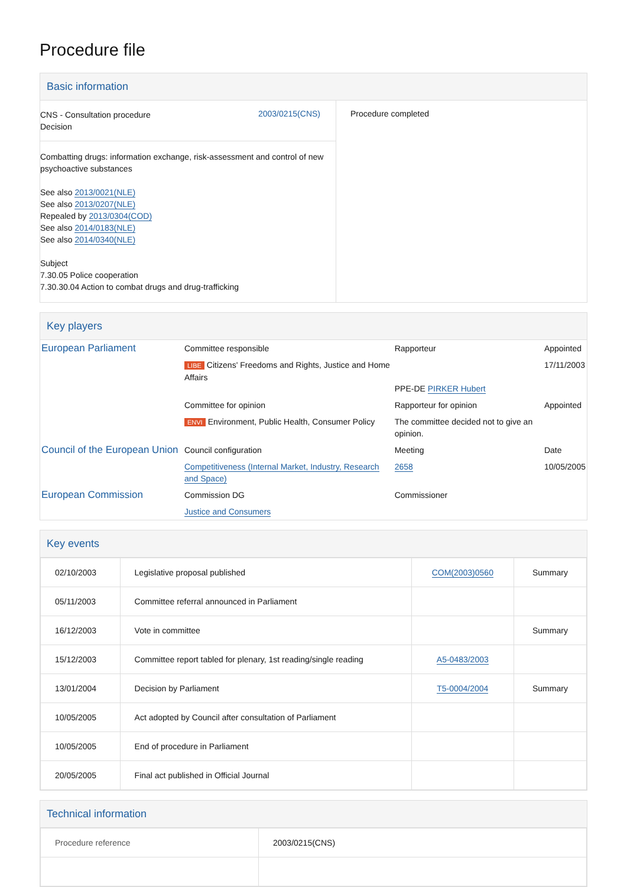Procedure file
Basic information
| / CNS - Consultation procedure Decision / 2003/0215(CNS) / Combatting drugs: information exchange, risk-assessment and control of new psychoactive substances See also 2013/0021(NLE) See also 2013/0207(NLE) Repealed by 2013/0304(COD) See also 2014/0183(NLE) See also 2014/0340(NLE) Subject 7.30.05 Police cooperation 7.30.30.04 Action to combat drugs and drug-trafficking | Procedure completed |
Key players
| European Parliament | Committee responsible | Rapporteur | Appointed |
| | LIBE Citizens' Freedoms and Rights, Justice and Home Affairs | PPE-DE PIRKER Hubert | 17/11/2003 |
| | Committee for opinion | Rapporteur for opinion | Appointed |
| | ENVI Environment, Public Health, Consumer Policy | The committee decided not to give an opinion. | |
| Council of the European Union | Council configuration | Meeting | Date |
| | Competitiveness (Internal Market, Industry, Research and Space) | 2658 | 10/05/2005 |
| European Commission | Commission DG | Commissioner | |
| | Justice and Consumers | | |
Key events
| 02/10/2003 | Legislative proposal published | COM(2003)0560 | Summary |
| 05/11/2003 | Committee referral announced in Parliament | | |
| 16/12/2003 | Vote in committee | | Summary |
| 15/12/2003 | Committee report tabled for plenary, 1st reading/single reading | A5-0483/2003 | |
| 13/01/2004 | Decision by Parliament | T5-0004/2004 | Summary |
| 10/05/2005 | Act adopted by Council after consultation of Parliament | | |
| 10/05/2005 | End of procedure in Parliament | | |
| 20/05/2005 | Final act published in Official Journal | | |
Technical information
| Procedure reference | 2003/0215(CNS) |